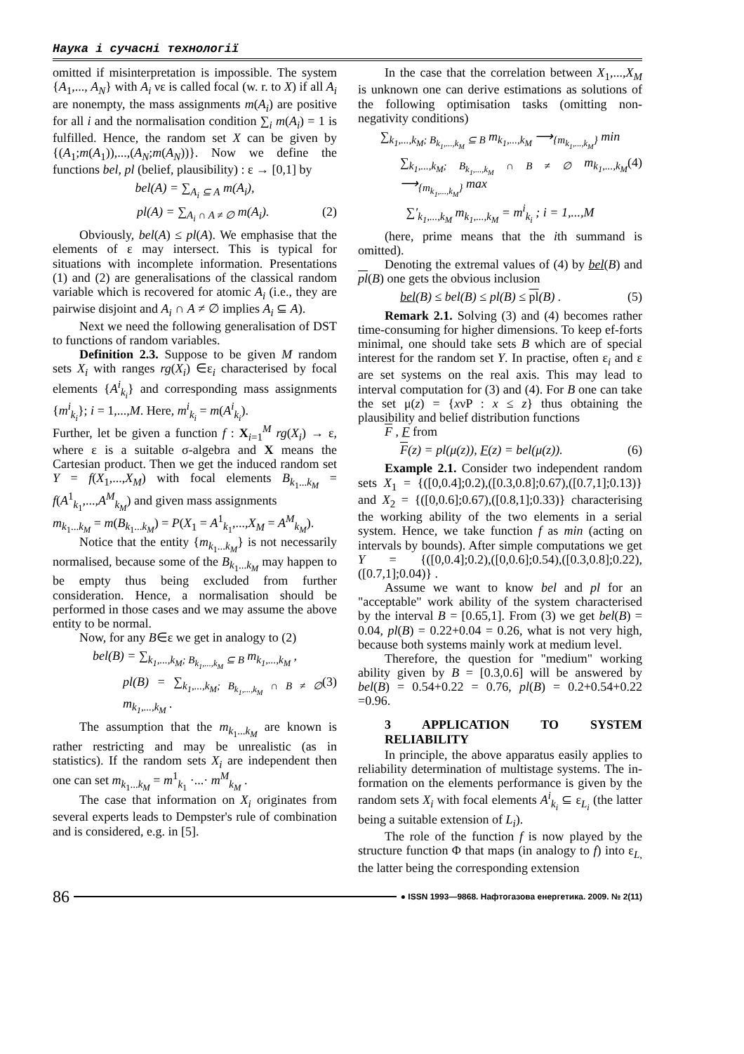Наука і сучасні технології
omitted if misinterpretation is impossible. The system {A<sub>1</sub>,..., A<sub>N</sub>} with A<sub>i</sub> νε is called focal (w. r. to X) if all A<sub>i</sub> are nonempty, the mass assignments m(A<sub>i</sub>) are positive for all i and the normalisation condition ∑<sub>i</sub> m(A<sub>i</sub>) = 1 is fulfilled. Hence, the random set X can be given by {(A<sub>1</sub>;m(A<sub>1</sub>)),...,(A<sub>N</sub>;m(A<sub>N</sub>))}. Now we define the functions bel, pl (belief, plausibility) : ε → [0,1] by
bel(A) = ∑<sub>A<sub>i</sub> ⊆ A</sub> m(A<sub>i</sub>),
pl(A) = ∑<sub>A<sub>i</sub> ∩ A ≠ ∅</sub> m(A<sub>i</sub>). (2)
Obviously, bel(A) ≤ pl(A). We emphasise that the elements of ε may intersect. This is typical for situations with incomplete information. Presentations (1) and (2) are generalisations of the classical random variable which is recovered for atomic A<sub>i</sub> (i.e., they are pairwise disjoint and A<sub>i</sub> ∩ A ≠ ∅ implies A<sub>i</sub> ⊆ A).
Next we need the following generalisation of DST to functions of random variables.
Definition 2.3. Suppose to be given M random sets X<sub>i</sub> with ranges rg(X<sub>i</sub>) ∈ε<sub>i</sub> characterised by focal elements {A<sup>i</sup><sub>k<sub>i</sub></sub>} and corresponding mass assignments {m<sup>i</sup><sub>k<sub>i</sub></sub>}; i = 1,...,M. Here, m<sup>i</sup><sub>k<sub>i</sub></sub> = m(A<sup>i</sup><sub>k<sub>i</sub></sub>).
Further, let be given a function f : X<sub>i=1</sub><sup>M</sup> rg(X<sub>i</sub>) → ε, where ε is a suitable σ-algebra and X means the Cartesian product. Then we get the induced random set Y = f(X<sub>1</sub>,...,X<sub>M</sub>) with focal elements B<sub>k<sub>1</sub>...k<sub>M</sub></sub> = f(A<sup>1</sup><sub>k<sub>1</sub></sub>,...,A<sup>M</sup><sub>k<sub>M</sub></sub>) and given mass assignments
m<sub>k<sub>1</sub>...k<sub>M</sub></sub> = m(B<sub>k<sub>1</sub>...k<sub>M</sub></sub>) = P(X<sub>1</sub> = A<sup>1</sup><sub>k<sub>1</sub></sub>,...,X<sub>M</sub> = A<sup>M</sup><sub>k<sub>M</sub></sub>).
Notice that the entity {m<sub>k<sub>1</sub>...k<sub>M</sub></sub>} is not necessarily normalised, because some of the B<sub>k<sub>1</sub>...k<sub>M</sub></sub> may happen to be empty thus being excluded from further consideration. Hence, a normalisation should be performed in those cases and we may assume the above entity to be normal.
Now, for any B∈ε we get in analogy to (2)
bel(B) = ∑<sub>k<sub>1</sub>,...,k<sub>M</sub>; B<sub>k<sub>1</sub>,...,k<sub>M</sub></sub> ⊆ B</sub> m<sub>k<sub>1</sub>,...,k<sub>M</sub></sub> ,
pl(B) = ∑<sub>k<sub>1</sub>,...,k<sub>M</sub>; B<sub>k<sub>1</sub>,...,k<sub>M</sub></sub> ∩ B ≠ ∅</sub> m<sub>k<sub>1</sub>,...,k<sub>M</sub></sub> . (3)
The assumption that the m<sub>k<sub>1</sub>...k<sub>M</sub></sub> are known is rather restricting and may be unrealistic (as in statistics). If the random sets X<sub>i</sub> are independent then one can set m<sub>k<sub>1</sub>...k<sub>M</sub></sub> = m<sup>1</sup><sub>k<sub>1</sub></sub> ·...· m<sup>M</sup><sub>k<sub>M</sub></sub> .
The case that information on X<sub>i</sub> originates from several experts leads to Dempster's rule of combination and is considered, e.g. in [5].
In the case that the correlation between X<sub>1</sub>,...,X<sub>M</sub> is unknown one can derive estimations as solutions of the following optimisation tasks (omitting non-negativity conditions)
∑<sub>k<sub>1</sub>,...,k<sub>M</sub>; B<sub>k<sub>1</sub>,...,k<sub>M</sub></sub> ⊆ B</sub> m<sub>k<sub>1</sub>,...,k<sub>M</sub></sub> ⟶<sub>{m<sub>k<sub>1</sub>,...,k<sub>M</sub></sub>}</sub> min
∑<sub>k<sub>1</sub>,...,k<sub>M</sub>; B<sub>k<sub>1</sub>,...,k<sub>M</sub></sub> ∩ B ≠ ∅</sub> m<sub>k<sub>1</sub>,...,k<sub>M</sub></sub> ⟶<sub>{m<sub>k<sub>1</sub>,...,k<sub>M</sub></sub>}</sub> max (4)
∑′<sub>k<sub>1</sub>,...,k<sub>M</sub></sub> m<sub>k<sub>1</sub>,...,k<sub>M</sub></sub> = m<sup>i</sup><sub>k<sub>i</sub></sub> ; i = 1,...,M
(here, prime means that the ith summand is omitted).
Denoting the extremal values of (4) by bel(B) and pl(B) one gets the obvious inclusion
bel(B) ≤ bel(B) ≤ pl(B) ≤ pl(B) . (5)
Remark 2.1. Solving (3) and (4) becomes rather time-consuming for higher dimensions. To keep ef-forts minimal, one should take sets B which are of special interest for the random set Y. In practise, often ε<sub>i</sub> and ε are set systems on the real axis. This may lead to interval computation for (3) and (4). For B one can take the set μ(z) = {xνP : x ≤ z} thus obtaining the plausibility and belief distribution functions
F , F from
F(z) = pl(μ(z)), F(z) = bel(μ(z)). (6)
Example 2.1. Consider two independent random sets X<sub>1</sub> = {([0,0.4];0.2),([0.3,0.8];0.67),([0.7,1];0.13)} and X<sub>2</sub> = {([0,0.6];0.67),([0.8,1];0.33)} characterising the working ability of the two elements in a serial system. Hence, we take function f as min (acting on intervals by bounds). After simple computations we get Y = {([0,0.4];0.2),([0,0.6];0.54),([0.3,0.8];0.22),([0.7,1];0.04)} .
Assume we want to know bel and pl for an "acceptable" work ability of the system characterised by the interval B = [0.65,1]. From (3) we get bel(B) = 0.04, pl(B) = 0.22+0.04 = 0.26, what is not very high, because both systems mainly work at medium level.
Therefore, the question for "medium" working ability given by B = [0.3,0.6] will be answered by bel(B) = 0.54+0.22 = 0.76, pl(B) = 0.2+0.54+0.22 =0.96.
3 APPLICATION TO SYSTEM RELIABILITY
In principle, the above apparatus easily applies to reliability determination of multistage systems. The in-formation on the elements performance is given by the random sets X<sub>i</sub> with focal elements A<sup>i</sup><sub>k<sub>i</sub></sub> ⊆ ε<sub>L<sub>i</sub></sub> (the latter being a suitable extension of L<sub>i</sub>).
The role of the function f is now played by the structure function Φ that maps (in analogy to f) into ε<sub>L,</sub> the latter being the corresponding extension
86 ● ISSN 1993—9868. Нафтогазова енергетика. 2009. № 2(11)